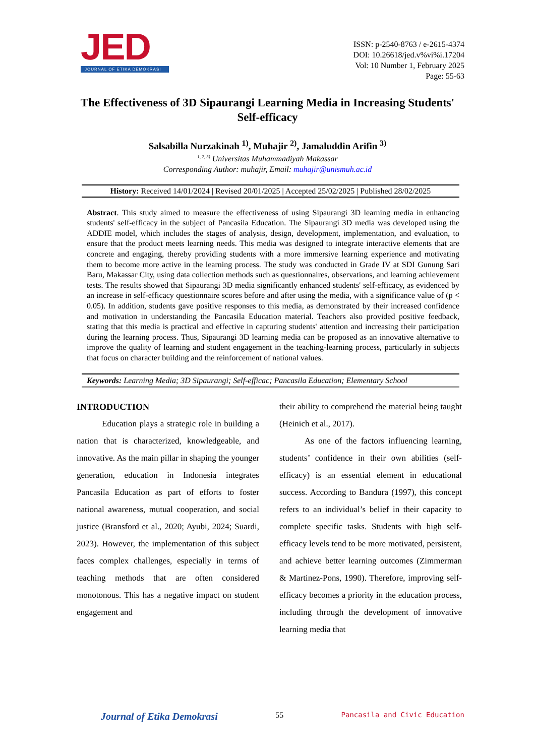JED
JOURNAL OF ETIKA DEMOKRASI
ISSN: p-2540-8763 / e-2615-4374
DOI: 10.26618/jed.v%vi%i.17204
Vol: 10 Number 1, February 2025
Page: 55-63
The Effectiveness of 3D Sipaurangi Learning Media in Increasing Students' Self-efficacy
Salsabilla Nurzakinah <sup>1)</sup>, Muhajir <sup>2)</sup>, Jamaluddin Arifin <sup>3)</sup>
<sup>1, 2, 3)</sup> Universitas Muhammadiyah Makassar
Corresponding Author: muhajir, Email: muhajir@unismuh.ac.id
History: Received 14/01/2024 | Revised 20/01/2025 | Accepted 25/02/2025 | Published 28/02/2025
Abstract. This study aimed to measure the effectiveness of using Sipaurangi 3D learning media in enhancing students' self-efficacy in the subject of Pancasila Education. The Sipaurangi 3D media was developed using the ADDIE model, which includes the stages of analysis, design, development, implementation, and evaluation, to ensure that the product meets learning needs. This media was designed to integrate interactive elements that are concrete and engaging, thereby providing students with a more immersive learning experience and motivating them to become more active in the learning process. The study was conducted in Grade IV at SDI Gunung Sari Baru, Makassar City, using data collection methods such as questionnaires, observations, and learning achievement tests. The results showed that Sipaurangi 3D media significantly enhanced students' self-efficacy, as evidenced by an increase in self-efficacy questionnaire scores before and after using the media, with a significance value of (p < 0.05). In addition, students gave positive responses to this media, as demonstrated by their increased confidence and motivation in understanding the Pancasila Education material. Teachers also provided positive feedback, stating that this media is practical and effective in capturing students' attention and increasing their participation during the learning process. Thus, Sipaurangi 3D learning media can be proposed as an innovative alternative to improve the quality of learning and student engagement in the teaching-learning process, particularly in subjects that focus on character building and the reinforcement of national values.
Keywords: Learning Media; 3D Sipaurangi; Self-efficac; Pancasila Education; Elementary School
INTRODUCTION
Education plays a strategic role in building a nation that is characterized, knowledgeable, and innovative. As the main pillar in shaping the younger generation, education in Indonesia integrates Pancasila Education as part of efforts to foster national awareness, mutual cooperation, and social justice (Bransford et al., 2020; Ayubi, 2024; Suardi, 2023). However, the implementation of this subject faces complex challenges, especially in terms of teaching methods that are often considered monotonous. This has a negative impact on student engagement and
their ability to comprehend the material being taught (Heinich et al., 2017).
As one of the factors influencing learning, students’ confidence in their own abilities (self-efficacy) is an essential element in educational success. According to Bandura (1997), this concept refers to an individual’s belief in their capacity to complete specific tasks. Students with high self-efficacy levels tend to be more motivated, persistent, and achieve better learning outcomes (Zimmerman & Martinez-Pons, 1990). Therefore, improving self-efficacy becomes a priority in the education process, including through the development of innovative learning media that
Journal of Etika Demokrasi 55 Pancasila and Civic Education